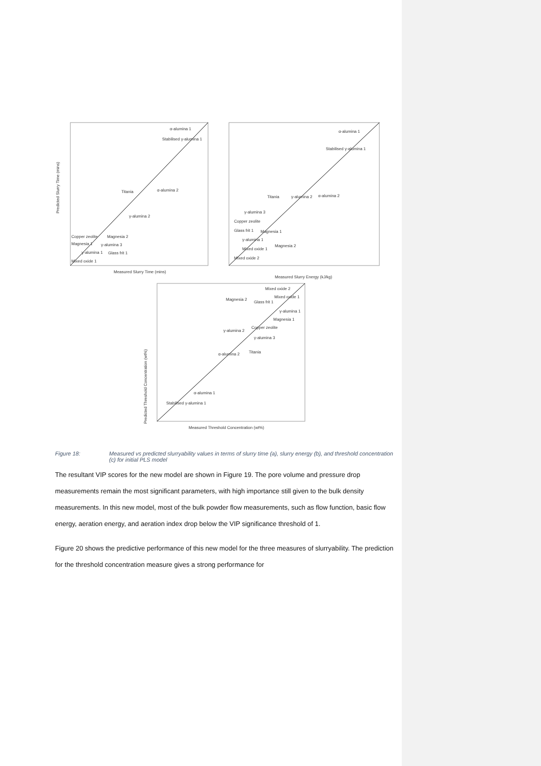Measured Slurry Time (mins)
α-alumina 1
Stabilised γ-alumina 1
Titania
α-alumina 2
γ-alumina 2
Copper zeolite
Magnesia 2
Magnesia 1
γ-alumina 3
γ-alumina 1
Glass frit 1
Mixed oxide 1
Predicted Slurry Time (mins)
Measured Slurry Energy (kJ/kg)
α-alumina 1
Stabilised γ-alumina 1
Titania
γ-alumina 2
α-alumina 2
γ-alumina 3
Copper zeolite
Glass frit 1
Magnesia 1
γ-alumina 1
Magnesia 2
Mixed oxide 1
Mixed oxide 2
Measured Threshold Concentration (wt%)
Mixed oxide 2
Magnesia 2
Glass frit 1
Mixed oxide 1
γ-alumina 1
Magnesia 1
γ-alumina 2
Copper zeolite
γ-alumina 3
α-alumina 2
Titania
α-alumina 1
Stabilised γ-alumina 1
Predicted Threshold Concentration (wt%)
Figure 18: Measured vs predicted slurryability values in terms of slurry time (a), slurry energy (b), and threshold concentration (c) for initial PLS model
The resultant VIP scores for the new model are shown in Figure 19. The pore volume and pressure drop measurements remain the most significant parameters, with high importance still given to the bulk density measurements. In this new model, most of the bulk powder flow measurements, such as flow function, basic flow energy, aeration energy, and aeration index drop below the VIP significance threshold of 1.
Figure 20 shows the predictive performance of this new model for the three measures of slurryability. The prediction for the threshold concentration measure gives a strong performance for